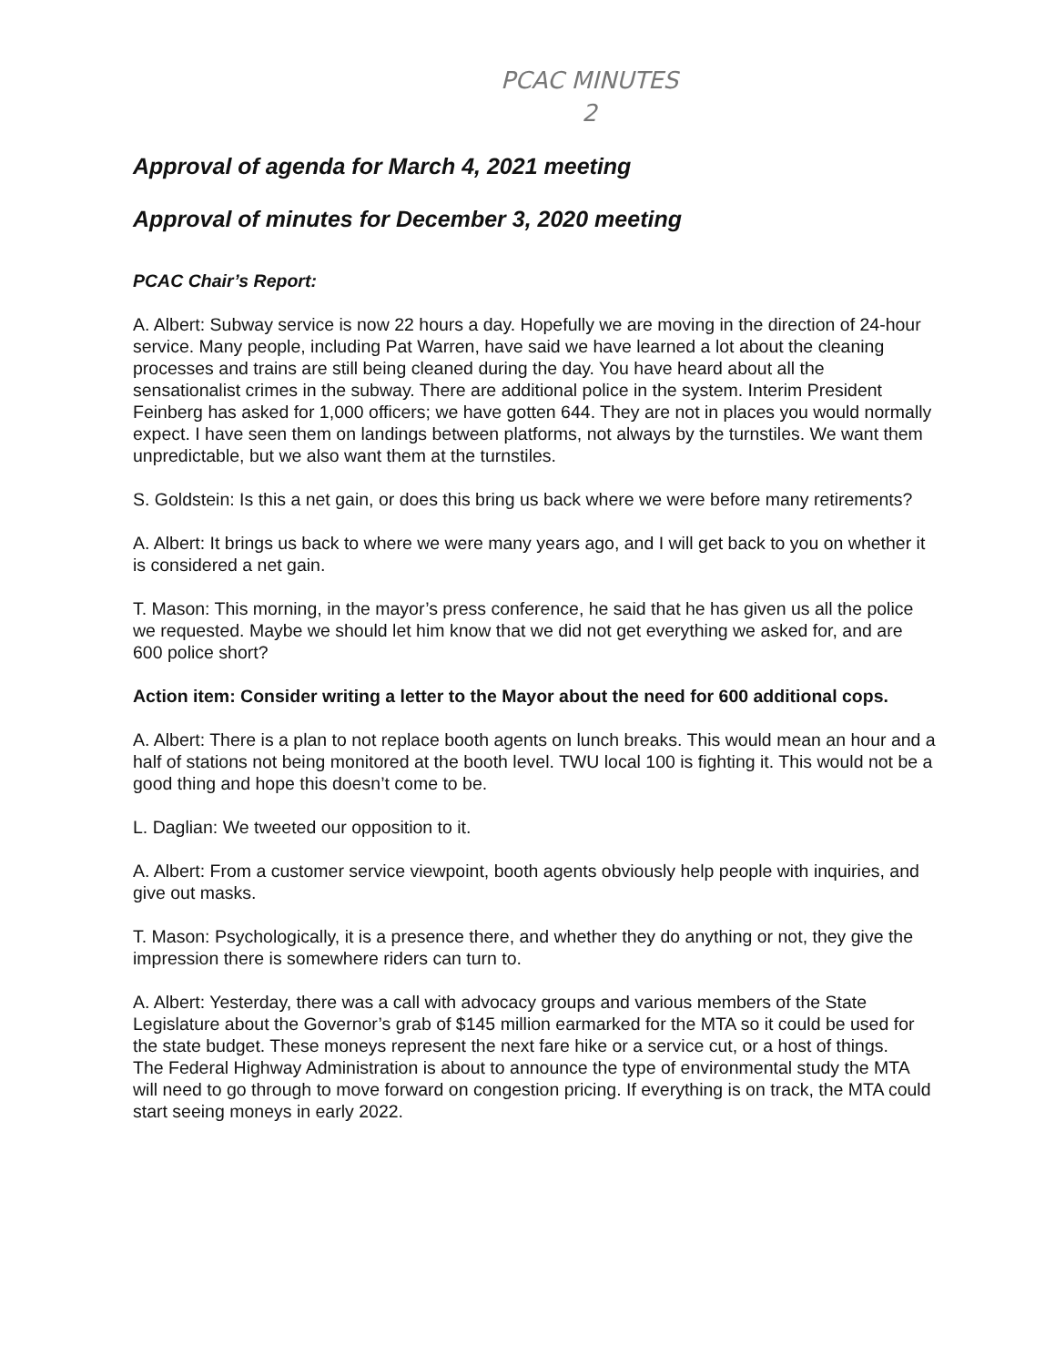PCAC MINUTES
2
Approval of agenda for March 4, 2021 meeting
Approval of minutes for December 3, 2020 meeting
PCAC Chair’s Report:
A. Albert: Subway service is now 22 hours a day. Hopefully we are moving in the direction of 24-hour service. Many people, including Pat Warren, have said we have learned a lot about the cleaning processes and trains are still being cleaned during the day. You have heard about all the sensationalist crimes in the subway. There are additional police in the system. Interim President Feinberg has asked for 1,000 officers; we have gotten 644. They are not in places you would normally expect. I have seen them on landings between platforms, not always by the turnstiles. We want them unpredictable, but we also want them at the turnstiles.
S. Goldstein: Is this a net gain, or does this bring us back where we were before many retirements?
A. Albert: It brings us back to where we were many years ago, and I will get back to you on whether it is considered a net gain.
T. Mason: This morning, in the mayor’s press conference, he said that he has given us all the police we requested. Maybe we should let him know that we did not get everything we asked for, and are 600 police short?
Action item: Consider writing a letter to the Mayor about the need for 600 additional cops.
A. Albert: There is a plan to not replace booth agents on lunch breaks. This would mean an hour and a half of stations not being monitored at the booth level. TWU local 100 is fighting it. This would not be a good thing and hope this doesn’t come to be.
L. Daglian: We tweeted our opposition to it.
A. Albert: From a customer service viewpoint, booth agents obviously help people with inquiries, and give out masks.
T. Mason: Psychologically, it is a presence there, and whether they do anything or not, they give the impression there is somewhere riders can turn to.
A. Albert: Yesterday, there was a call with advocacy groups and various members of the State Legislature about the Governor’s grab of $145 million earmarked for the MTA so it could be used for the state budget. These moneys represent the next fare hike or a service cut, or a host of things.
The Federal Highway Administration is about to announce the type of environmental study the MTA will need to go through to move forward on congestion pricing. If everything is on track, the MTA could start seeing moneys in early 2022.